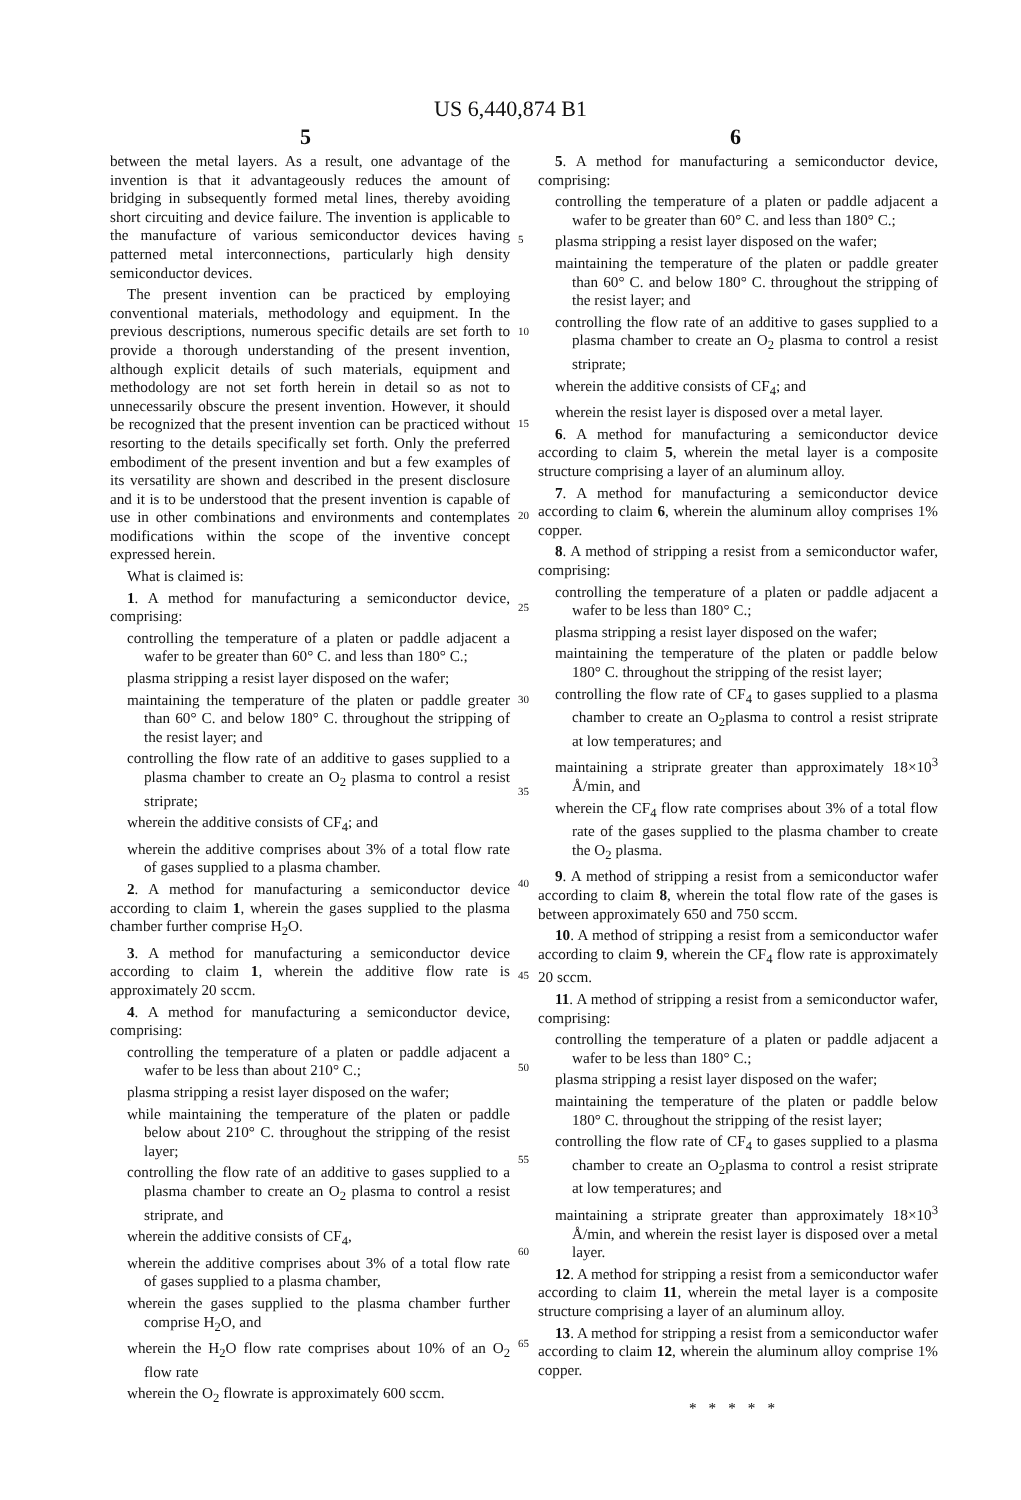US 6,440,874 B1
5 6
between the metal layers. As a result, one advantage of the invention is that it advantageously reduces the amount of bridging in subsequently formed metal lines, thereby avoiding short circuiting and device failure. The invention is applicable to the manufacture of various semiconductor devices having patterned metal interconnections, particularly high density semiconductor devices.
The present invention can be practiced by employing conventional materials, methodology and equipment. In the previous descriptions, numerous specific details are set forth to provide a thorough understanding of the present invention, although explicit details of such materials, equipment and methodology are not set forth herein in detail so as not to unnecessarily obscure the present invention. However, it should be recognized that the present invention can be practiced without resorting to the details specifically set forth. Only the preferred embodiment of the present invention and but a few examples of its versatility are shown and described in the present disclosure and it is to be understood that the present invention is capable of use in other combinations and environments and contemplates modifications within the scope of the inventive concept expressed herein.
What is claimed is:
1. A method for manufacturing a semiconductor device, comprising:
controlling the temperature of a platen or paddle adjacent a wafer to be greater than 60° C. and less than 180° C.;
plasma stripping a resist layer disposed on the wafer;
maintaining the temperature of the platen or paddle greater than 60° C. and below 180° C. throughout the stripping of the resist layer; and
controlling the flow rate of an additive to gases supplied to a plasma chamber to create an O<sub>2</sub> plasma to control a resist striprate;
wherein the additive consists of CF<sub>4</sub>; and
wherein the additive comprises about 3% of a total flow rate of gases supplied to a plasma chamber.
2. A method for manufacturing a semiconductor device according to claim 1, wherein the gases supplied to the plasma chamber further comprise H<sub>2</sub>O.
3. A method for manufacturing a semiconductor device according to claim 1, wherein the additive flow rate is approximately 20 sccm.
4. A method for manufacturing a semiconductor device, comprising:
controlling the temperature of a platen or paddle adjacent a wafer to be less than about 210° C.;
plasma stripping a resist layer disposed on the wafer;
while maintaining the temperature of the platen or paddle below about 210° C. throughout the stripping of the resist layer;
controlling the flow rate of an additive to gases supplied to a plasma chamber to create an O<sub>2</sub> plasma to control a resist striprate, and
wherein the additive consists of CF<sub>4</sub>,
wherein the additive comprises about 3% of a total flow rate of gases supplied to a plasma chamber,
wherein the gases supplied to the plasma chamber further comprise H<sub>2</sub>O, and
wherein the H<sub>2</sub>O flow rate comprises about 10% of an O<sub>2</sub> flow rate
wherein the O<sub>2</sub> flowrate is approximately 600 sccm.
5. A method for manufacturing a semiconductor device, comprising:
controlling the temperature of a platen or paddle adjacent a wafer to be greater than 60° C. and less than 180° C.;
plasma stripping a resist layer disposed on the wafer;
maintaining the temperature of the platen or paddle greater than 60° C. and below 180° C. throughout the stripping of the resist layer; and
controlling the flow rate of an additive to gases supplied to a plasma chamber to create an O<sub>2</sub> plasma to control a resist striprate;
wherein the additive consists of CF<sub>4</sub>; and
wherein the resist layer is disposed over a metal layer.
6. A method for manufacturing a semiconductor device according to claim 5, wherein the metal layer is a composite structure comprising a layer of an aluminum alloy.
7. A method for manufacturing a semiconductor device according to claim 6, wherein the aluminum alloy comprises 1% copper.
8. A method of stripping a resist from a semiconductor wafer, comprising:
controlling the temperature of a platen or paddle adjacent a wafer to be less than 180° C.;
plasma stripping a resist layer disposed on the wafer;
maintaining the temperature of the platen or paddle below 180° C. throughout the stripping of the resist layer;
controlling the flow rate of CF<sub>4</sub> to gases supplied to a plasma chamber to create an O<sub>2</sub>plasma to control a resist striprate at low temperatures; and
maintaining a striprate greater than approximately 18×10<sup>3</sup> Å/min, and
wherein the CF<sub>4</sub> flow rate comprises about 3% of a total flow rate of the gases supplied to the plasma chamber to create the O<sub>2</sub> plasma.
9. A method of stripping a resist from a semiconductor wafer according to claim 8, wherein the total flow rate of the gases is between approximately 650 and 750 sccm.
10. A method of stripping a resist from a semiconductor wafer according to claim 9, wherein the CF<sub>4</sub> flow rate is approximately 20 sccm.
11. A method of stripping a resist from a semiconductor wafer, comprising:
controlling the temperature of a platen or paddle adjacent a wafer to be less than 180° C.;
plasma stripping a resist layer disposed on the wafer;
maintaining the temperature of the platen or paddle below 180° C. throughout the stripping of the resist layer;
controlling the flow rate of CF<sub>4</sub> to gases supplied to a plasma chamber to create an O<sub>2</sub>plasma to control a resist striprate at low temperatures; and
maintaining a striprate greater than approximately 18×10<sup>3</sup> Å/min, and wherein the resist layer is disposed over a metal layer.
12. A method for stripping a resist from a semiconductor wafer according to claim 11, wherein the metal layer is a composite structure comprising a layer of an aluminum alloy.
13. A method for stripping a resist from a semiconductor wafer according to claim 12, wherein the aluminum alloy comprise 1% copper.
*****
5
10
15
20
25
30
35
40
45
50
55
60
65